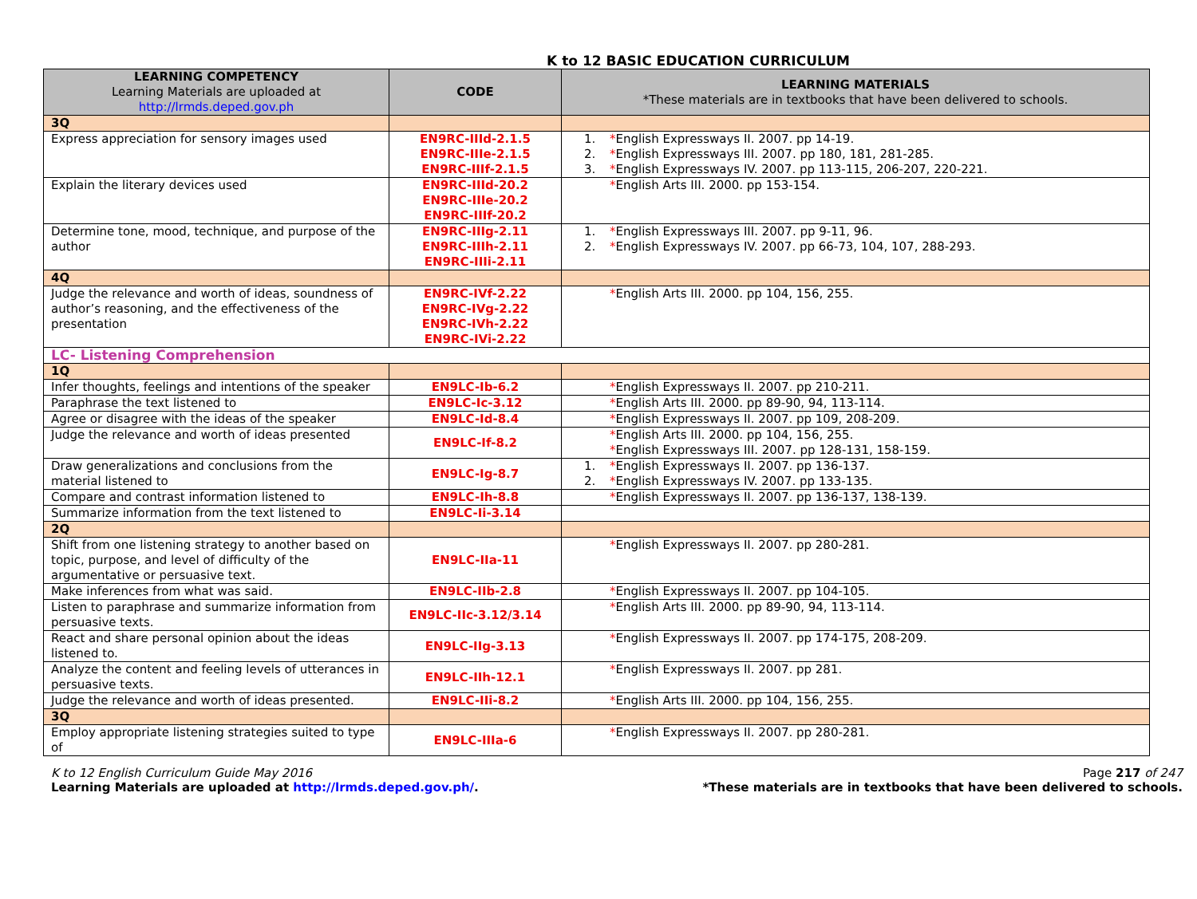K to 12 BASIC EDUCATION CURRICULUM
| LEARNING COMPETENCY Learning Materials are uploaded at http://lrmds.deped.gov.ph | CODE | LEARNING MATERIALS *These materials are in textbooks that have been delivered to schools. |
| --- | --- | --- |
| 3Q | | |
| Express appreciation for sensory images used | EN9RC-IIId-2.1.5 EN9RC-IIIe-2.1.5 EN9RC-IIIf-2.1.5 | 1. * English Expressways II. 2007. pp 14-19. 2. * English Expressways III. 2007. pp 180, 181, 281-285. 3. * English Expressways IV. 2007. pp 113-115, 206-207, 220-221. |
| Explain the literary devices used | EN9RC-IIId-20.2 EN9RC-IIIe-20.2 EN9RC-IIIf-20.2 | * English Arts III. 2000. pp 153-154. |
| Determine tone, mood, technique, and purpose of the author | EN9RC-IIIg-2.11 EN9RC-IIIh-2.11 EN9RC-IIIi-2.11 | 1. * English Expressways III. 2007. pp 9-11, 96. 2. * English Expressways IV. 2007. pp 66-73, 104, 107, 288-293. |
| 4Q | | |
| Judge the relevance and worth of ideas, soundness of author’s reasoning, and the effectiveness of the presentation | EN9RC-IVf-2.22 EN9RC-IVg-2.22 EN9RC-IVh-2.22 EN9RC-IVi-2.22 | * English Arts III. 2000. pp 104, 156, 255. |
| LC- Listening Comprehension | | |
| 1Q | | |
| Infer thoughts, feelings and intentions of the speaker | EN9LC-Ib-6.2 | * English Expressways II. 2007. pp 210-211. |
| Paraphrase the text listened to | EN9LC-Ic-3.12 | * English Arts III. 2000. pp 89-90, 94, 113-114. |
| Agree or disagree with the ideas of the speaker | EN9LC-Id-8.4 | * English Expressways II. 2007. pp 109, 208-209. |
| Judge the relevance and worth of ideas presented | EN9LC-If-8.2 | * English Arts III. 2000. pp 104, 156, 255. * English Expressways III. 2007. pp 128-131, 158-159. |
| Draw generalizations and conclusions from the material listened to | EN9LC-Ig-8.7 | 1. * English Expressways II. 2007. pp 136-137. 2. * English Expressways IV. 2007. pp 133-135. |
| Compare and contrast information listened to | EN9LC-Ih-8.8 | * English Expressways II. 2007. pp 136-137, 138-139. |
| Summarize information from the text listened to | EN9LC-Ii-3.14 | |
| 2Q | | |
| Shift from one listening strategy to another based on topic, purpose, and level of difficulty of the argumentative or persuasive text. | EN9LC-IIa-11 | * English Expressways II. 2007. pp 280-281. |
| Make inferences from what was said. | EN9LC-IIb-2.8 | * English Expressways II. 2007. pp 104-105. |
| Listen to paraphrase and summarize information from persuasive texts. | EN9LC-IIc-3.12/3.14 | * English Arts III. 2000. pp 89-90, 94, 113-114. |
| React and share personal opinion about the ideas listened to. | EN9LC-IIg-3.13 | * English Expressways II. 2007. pp 174-175, 208-209. |
| Analyze the content and feeling levels of utterances in persuasive texts. | EN9LC-IIh-12.1 | * English Expressways II. 2007. pp 281. |
| Judge the relevance and worth of ideas presented. | EN9LC-IIi-8.2 | * English Arts III. 2000. pp 104, 156, 255. |
| 3Q | | |
| Employ appropriate listening strategies suited to type of | EN9LC-IIIa-6 | * English Expressways II. 2007. pp 280-281. |
K to 12 English Curriculum Guide May 2016
Learning Materials are uploaded at http://lrmds.deped.gov.ph/.
Page 217 of 247
*These materials are in textbooks that have been delivered to schools.